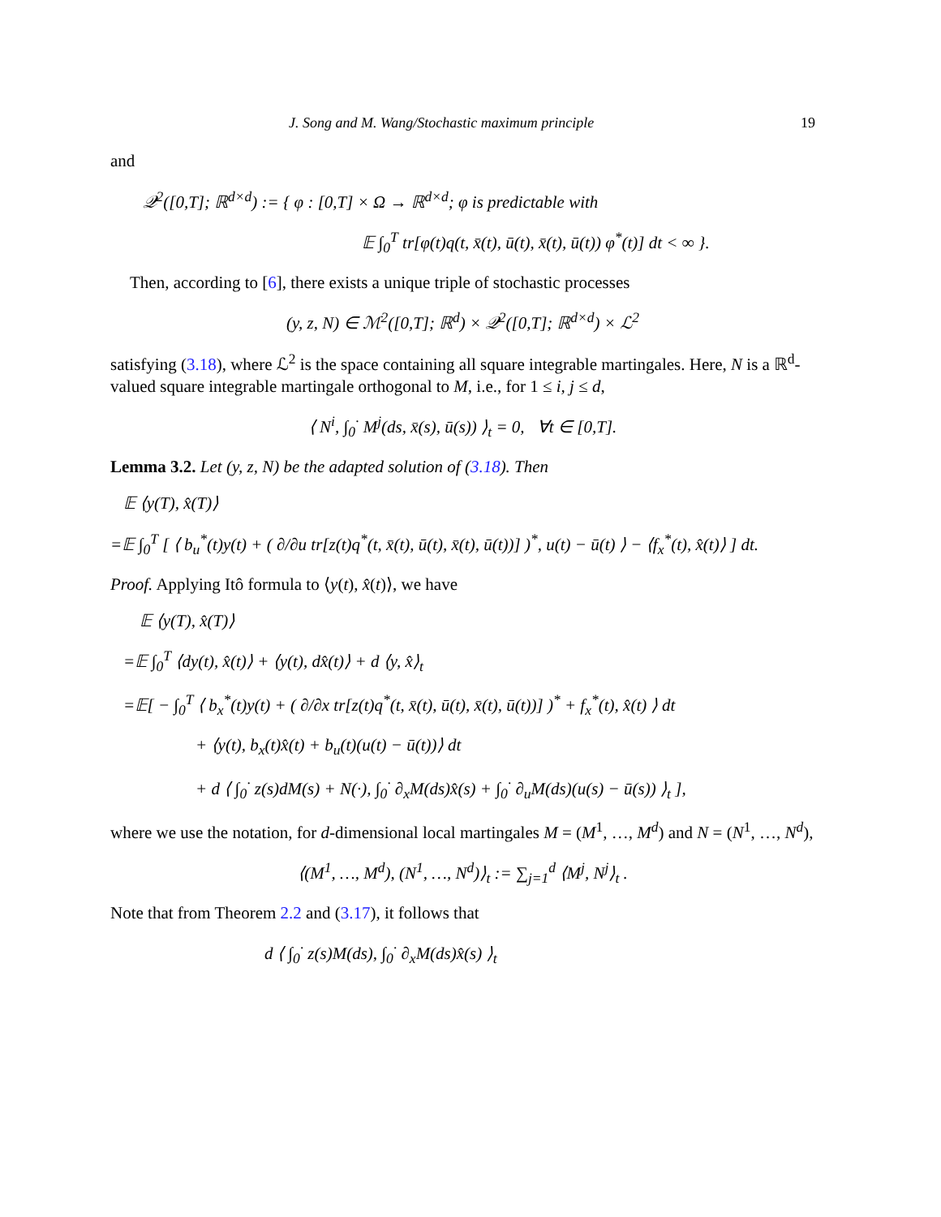J. Song and M. Wang/Stochastic maximum principle 19
and
𝒬<sup>2</sup>([0,T]; ℝ<sup>d×d</sup>) := { φ : [0,T] × Ω → ℝ<sup>d×d</sup>; φ is predictable with
𝔼 ∫<sub>0</sub><sup>T</sup> tr[φ(t)q(t, x̄(t), ū(t), x̄(t), ū(t)) φ<sup>*</sup>(t)] dt < ∞ }.
Then, according to [6], there exists a unique triple of stochastic processes
(y, z, N) ∈ ℳ<sup>2</sup>([0,T]; ℝ<sup>d</sup>) × 𝒬<sup>2</sup>([0,T]; ℝ<sup>d×d</sup>) × ℒ<sup>2</sup>
satisfying (3.18), where ℒ<sup>2</sup> is the space containing all square integrable martingales. Here, N is a ℝ<sup>d</sup>-valued square integrable martingale orthogonal to M, i.e., for 1 ≤ i, j ≤ d,
⟨ N<sup>i</sup>, ∫<sub>0</sub><sup>·</sup> M<sup>j</sup>(ds, x̄(s), ū(s)) ⟩<sub>t</sub> = 0, ∀t ∈ [0,T].
Lemma 3.2. Let (y, z, N) be the adapted solution of (3.18). Then
𝔼 ⟨y(T), x̂(T)⟩
=𝔼 ∫<sub>0</sub><sup>T</sup> [ ⟨ b<sub>u</sub><sup>*</sup>(t)y(t) + ( ∂/∂u tr[z(t)q<sup>*</sup>(t, x̄(t), ū(t), x̄(t), ū(t))] )<sup>*</sup>, u(t) − ū(t) ⟩ − ⟨f<sub>x</sub><sup>*</sup>(t), x̂(t)⟩ ] dt.
Proof. Applying Itô formula to ⟨y(t), x̂(t)⟩, we have
𝔼 ⟨y(T), x̂(T)⟩
=𝔼 ∫<sub>0</sub><sup>T</sup> ⟨dy(t), x̂(t)⟩ + ⟨y(t), dx̂(t)⟩ + d ⟨y, x̂⟩<sub>t</sub>
=𝔼[ − ∫<sub>0</sub><sup>T</sup> ⟨ b<sub>x</sub><sup>*</sup>(t)y(t) + ( ∂/∂x tr[z(t)q<sup>*</sup>(t, x̄(t), ū(t), x̄(t), ū(t))] )<sup>*</sup> + f<sub>x</sub><sup>*</sup>(t), x̂(t) ⟩ dt
+ ⟨y(t), b<sub>x</sub>(t)x̂(t) + b<sub>u</sub>(t)(u(t) − ū(t))⟩ dt
+ d ⟨ ∫<sub>0</sub><sup>·</sup> z(s)dM(s) + N(·), ∫<sub>0</sub><sup>·</sup> ∂<sub>x</sub>M(ds)x̂(s) + ∫<sub>0</sub><sup>·</sup> ∂<sub>u</sub>M(ds)(u(s) − ū(s)) ⟩<sub>t</sub> ],
where we use the notation, for d-dimensional local martingales M = (M<sup>1</sup>, …, M<sup>d</sup>) and N = (N<sup>1</sup>, …, N<sup>d</sup>),
⟨(M<sup>1</sup>, …, M<sup>d</sup>), (N<sup>1</sup>, …, N<sup>d</sup>)⟩<sub>t</sub> := ∑<sub>j=1</sub><sup>d</sup> ⟨M<sup>j</sup>, N<sup>j</sup>⟩<sub>t</sub> .
Note that from Theorem 2.2 and (3.17), it follows that
d ⟨ ∫<sub>0</sub><sup>·</sup> z(s)M(ds), ∫<sub>0</sub><sup>·</sup> ∂<sub>x</sub>M(ds)x̂(s) ⟩<sub>t</sub>